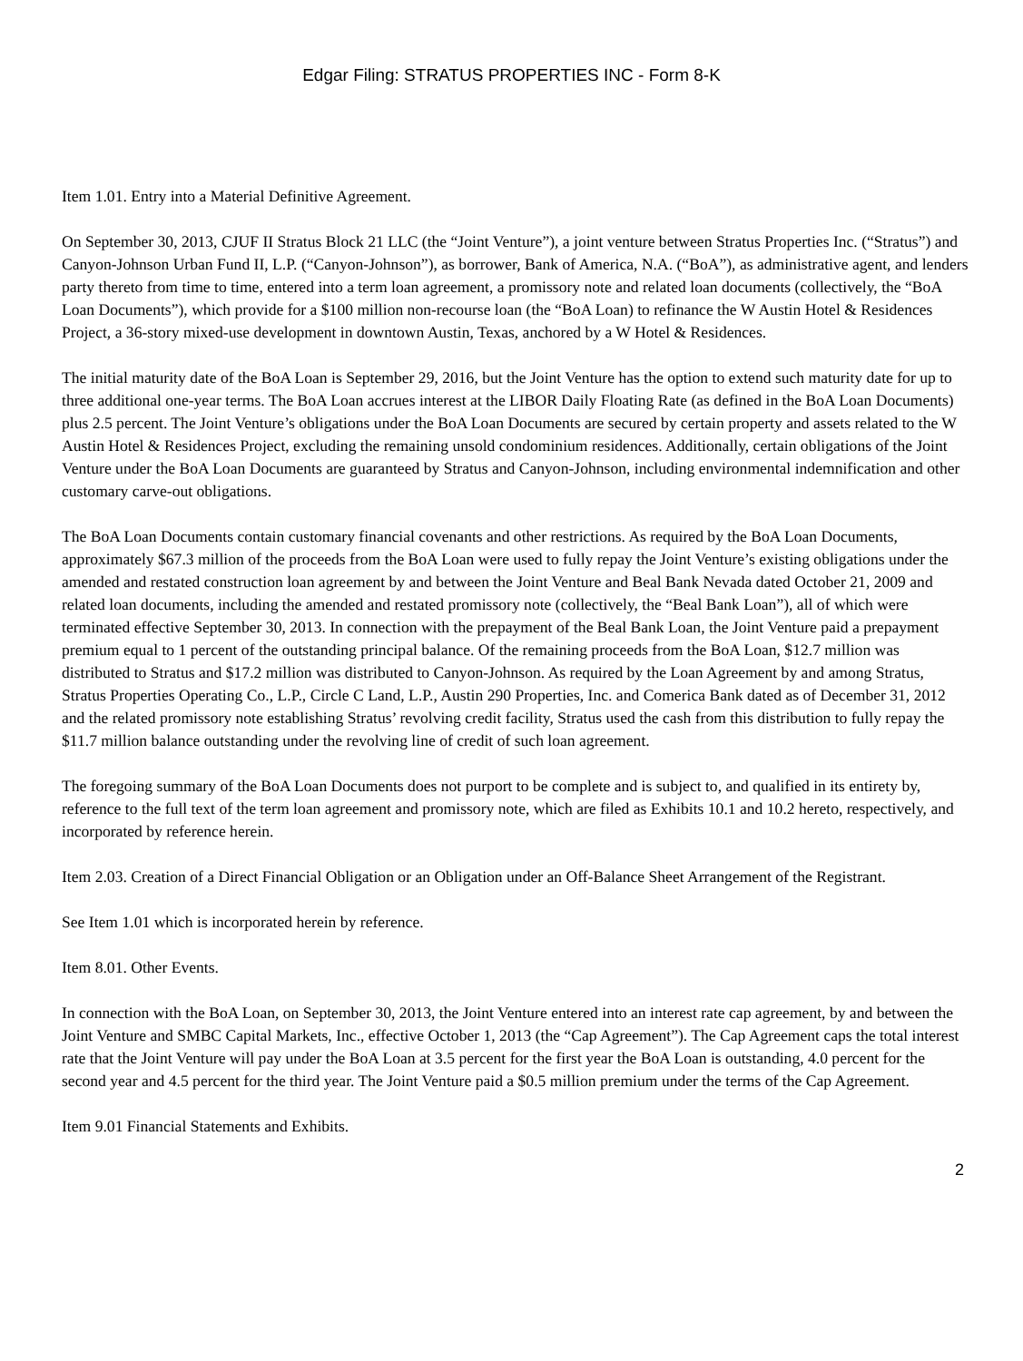Edgar Filing: STRATUS PROPERTIES INC - Form 8-K
Item 1.01. Entry into a Material Definitive Agreement.
On September 30, 2013, CJUF II Stratus Block 21 LLC (the “Joint Venture”), a joint venture between Stratus Properties Inc. (“Stratus”) and Canyon-Johnson Urban Fund II, L.P. (“Canyon-Johnson”), as borrower, Bank of America, N.A. (“BoA”), as administrative agent, and lenders party thereto from time to time, entered into a term loan agreement, a promissory note and related loan documents (collectively, the “BoA Loan Documents”), which provide for a $100 million non-recourse loan (the “BoA Loan) to refinance the W Austin Hotel & Residences Project, a 36-story mixed-use development in downtown Austin, Texas, anchored by a W Hotel & Residences.
The initial maturity date of the BoA Loan is September 29, 2016, but the Joint Venture has the option to extend such maturity date for up to three additional one-year terms. The BoA Loan accrues interest at the LIBOR Daily Floating Rate (as defined in the BoA Loan Documents) plus 2.5 percent. The Joint Venture’s obligations under the BoA Loan Documents are secured by certain property and assets related to the W Austin Hotel & Residences Project, excluding the remaining unsold condominium residences. Additionally, certain obligations of the Joint Venture under the BoA Loan Documents are guaranteed by Stratus and Canyon-Johnson, including environmental indemnification and other customary carve-out obligations.
The BoA Loan Documents contain customary financial covenants and other restrictions. As required by the BoA Loan Documents, approximately $67.3 million of the proceeds from the BoA Loan were used to fully repay the Joint Venture’s existing obligations under the amended and restated construction loan agreement by and between the Joint Venture and Beal Bank Nevada dated October 21, 2009 and related loan documents, including the amended and restated promissory note (collectively, the “Beal Bank Loan”), all of which were terminated effective September 30, 2013. In connection with the prepayment of the Beal Bank Loan, the Joint Venture paid a prepayment premium equal to 1 percent of the outstanding principal balance. Of the remaining proceeds from the BoA Loan, $12.7 million was distributed to Stratus and $17.2 million was distributed to Canyon-Johnson. As required by the Loan Agreement by and among Stratus, Stratus Properties Operating Co., L.P., Circle C Land, L.P., Austin 290 Properties, Inc. and Comerica Bank dated as of December 31, 2012 and the related promissory note establishing Stratus’ revolving credit facility, Stratus used the cash from this distribution to fully repay the $11.7 million balance outstanding under the revolving line of credit of such loan agreement.
The foregoing summary of the BoA Loan Documents does not purport to be complete and is subject to, and qualified in its entirety by, reference to the full text of the term loan agreement and promissory note, which are filed as Exhibits 10.1 and 10.2 hereto, respectively, and incorporated by reference herein.
Item 2.03. Creation of a Direct Financial Obligation or an Obligation under an Off-Balance Sheet Arrangement of the Registrant.
See Item 1.01 which is incorporated herein by reference.
Item 8.01. Other Events.
In connection with the BoA Loan, on September 30, 2013, the Joint Venture entered into an interest rate cap agreement, by and between the Joint Venture and SMBC Capital Markets, Inc., effective October 1, 2013 (the “Cap Agreement”). The Cap Agreement caps the total interest rate that the Joint Venture will pay under the BoA Loan at 3.5 percent for the first year the BoA Loan is outstanding, 4.0 percent for the second year and 4.5 percent for the third year. The Joint Venture paid a $0.5 million premium under the terms of the Cap Agreement.
Item 9.01 Financial Statements and Exhibits.
2